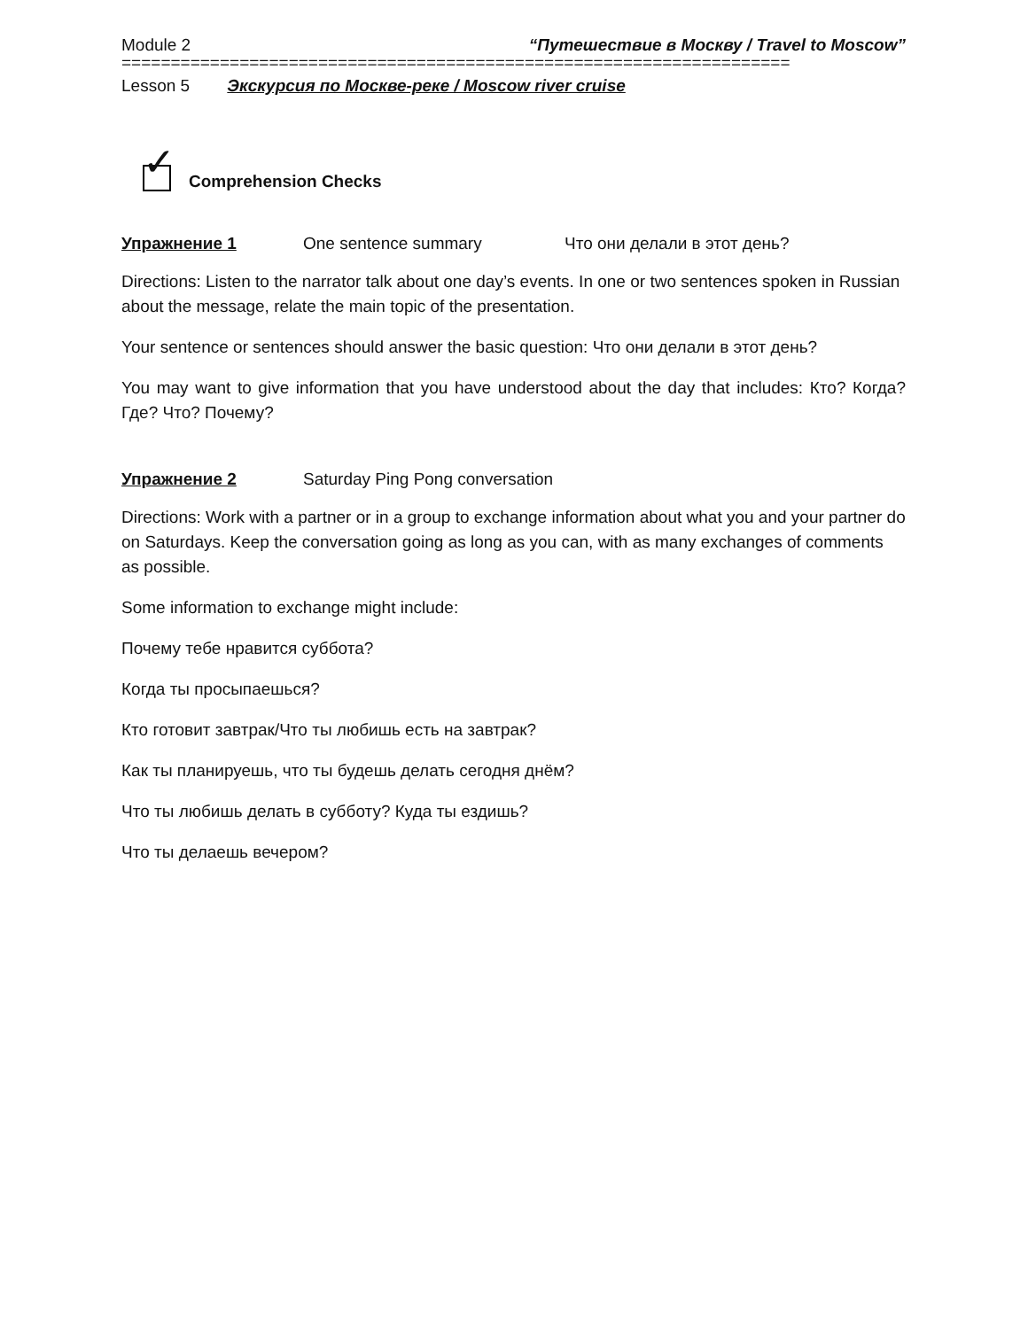Module 2 “Путешествие в Москву / Travel to Moscow”
====================================================================
Lesson 5 Экскурсия по Москве-реке / Moscow river cruise
✓
Comprehension Checks
Упражнение 1 One sentence summary Что они делали в этот день?
Directions: Listen to the narrator talk about one day’s events. In one or two sentences spoken in Russian about the message, relate the main topic of the presentation.
Your sentence or sentences should answer the basic question: Что они делали в этот день?
You may want to give information that you have understood about the day that includes: Кто? Когда? Где? Что? Почему?
Упражнение 2 Saturday Ping Pong conversation
Directions: Work with a partner or in a group to exchange information about what you and your partner do on Saturdays. Keep the conversation going as long as you can, with as many exchanges of comments as possible.
Some information to exchange might include:
Почему тебе нравится суббота?
Когда ты просыпаешься?
Кто готовит завтрак/Что ты любишь есть на завтрак?
Как ты планируешь, что ты будешь делать сегодня днём?
Что ты любишь делать в субботу? Куда ты ездишь?
Что ты делаешь вечером?